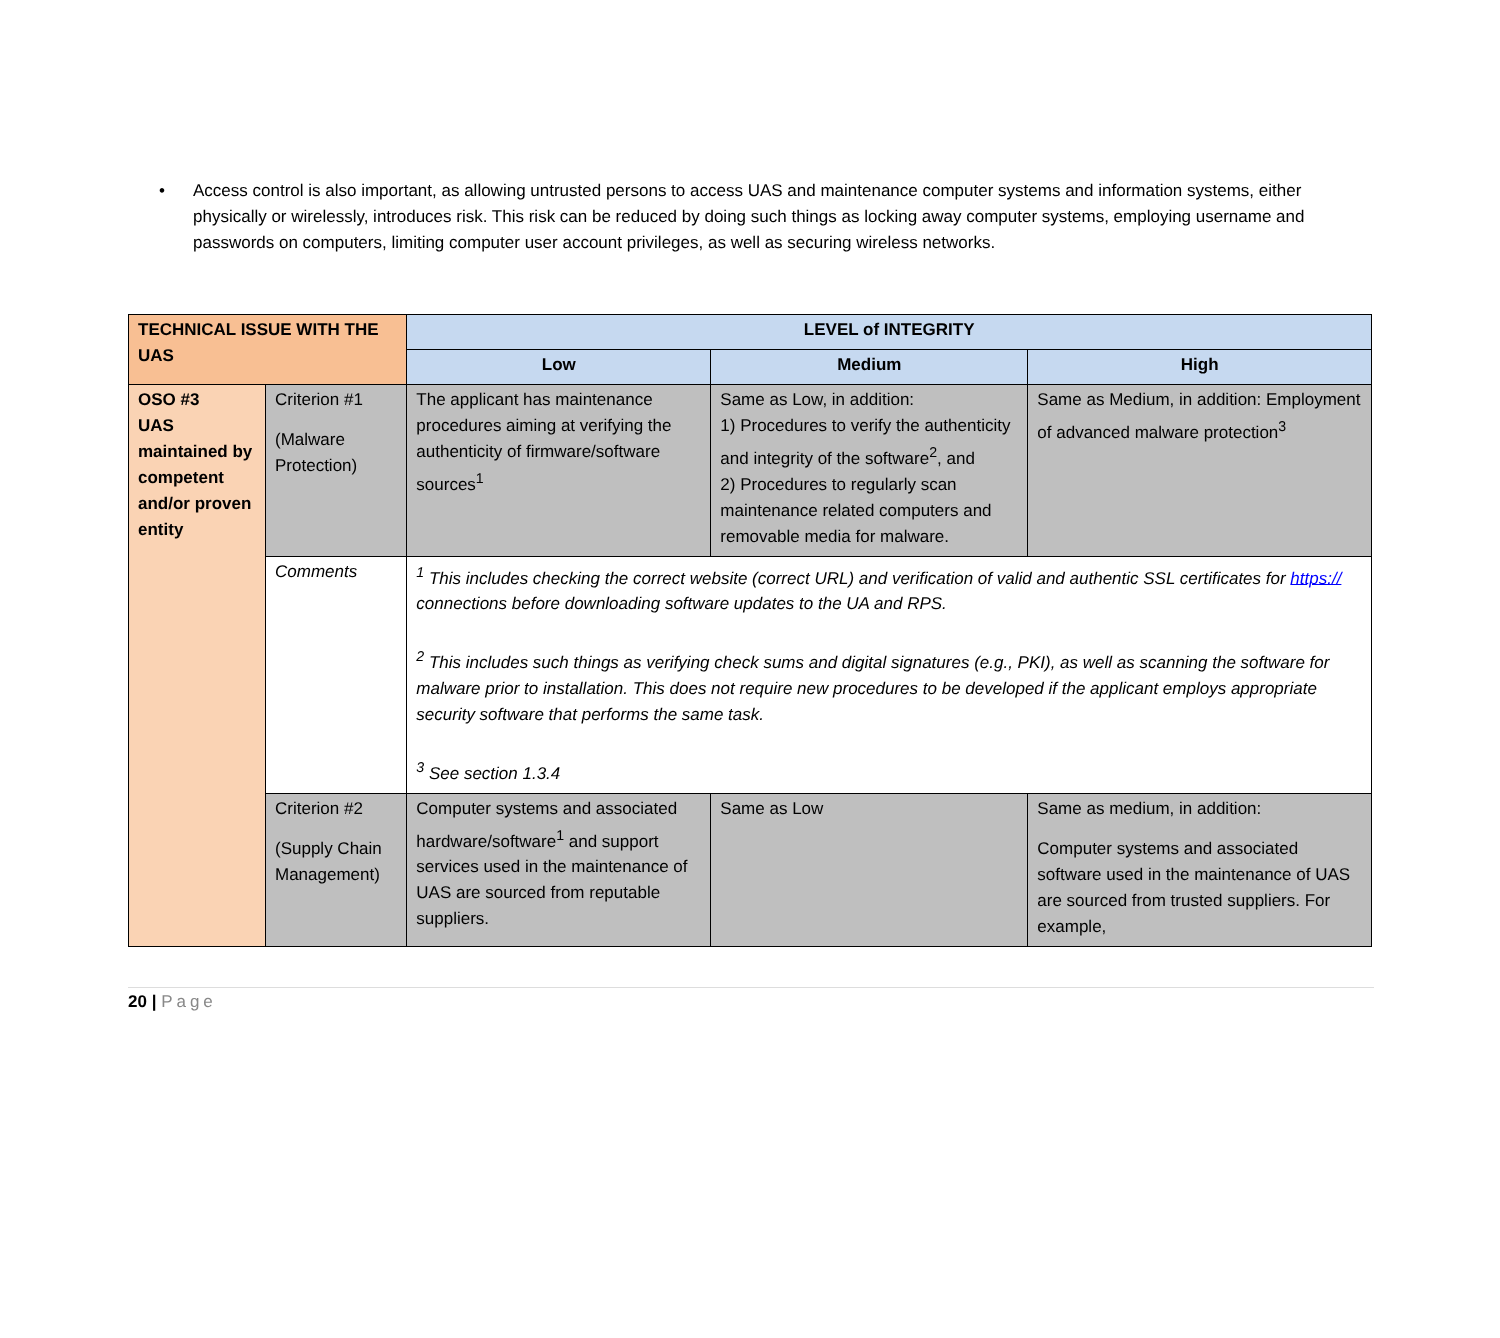• Access control is also important, as allowing untrusted persons to access UAS and maintenance computer systems and information systems, either physically or wirelessly, introduces risk. This risk can be reduced by doing such things as locking away computer systems, employing username and passwords on computers, limiting computer user account privileges, as well as securing wireless networks.
| TECHNICAL ISSUE WITH THE UAS | | LEVEL of INTEGRITY | | |
| --- | --- | --- | --- | --- |
| | | Low | Medium | High |
| OSO #3 UAS maintained by competent and/or proven entity | Criterion #1 (Malware Protection) | The applicant has maintenance procedures aiming at verifying the authenticity of firmware/software sources<sup>1</sup> | Same as Low, in addition: 1) Procedures to verify the authenticity and integrity of the software<sup>2</sup>, and 2) Procedures to regularly scan maintenance related computers and removable media for malware. | Same as Medium, in addition: Employment of advanced malware protection<sup>3</sup> |
| | Comments | <sup>1</sup> This includes checking the correct website (correct URL) and verification of valid and authentic SSL certificates for https:// connections before downloading software updates to the UA and RPS. <sup>2</sup> This includes such things as verifying check sums and digital signatures (e.g., PKI), as well as scanning the software for malware prior to installation. This does not require new procedures to be developed if the applicant employs appropriate security software that performs the same task. <sup>3</sup> See section 1.3.4 | | |
| | Criterion #2 (Supply Chain Management) | Computer systems and associated hardware/software<sup>1</sup> and support services used in the maintenance of UAS are sourced from reputable suppliers. | Same as Low | Same as medium, in addition: Computer systems and associated software used in the maintenance of UAS are sourced from trusted suppliers. For example, |
20 | Page